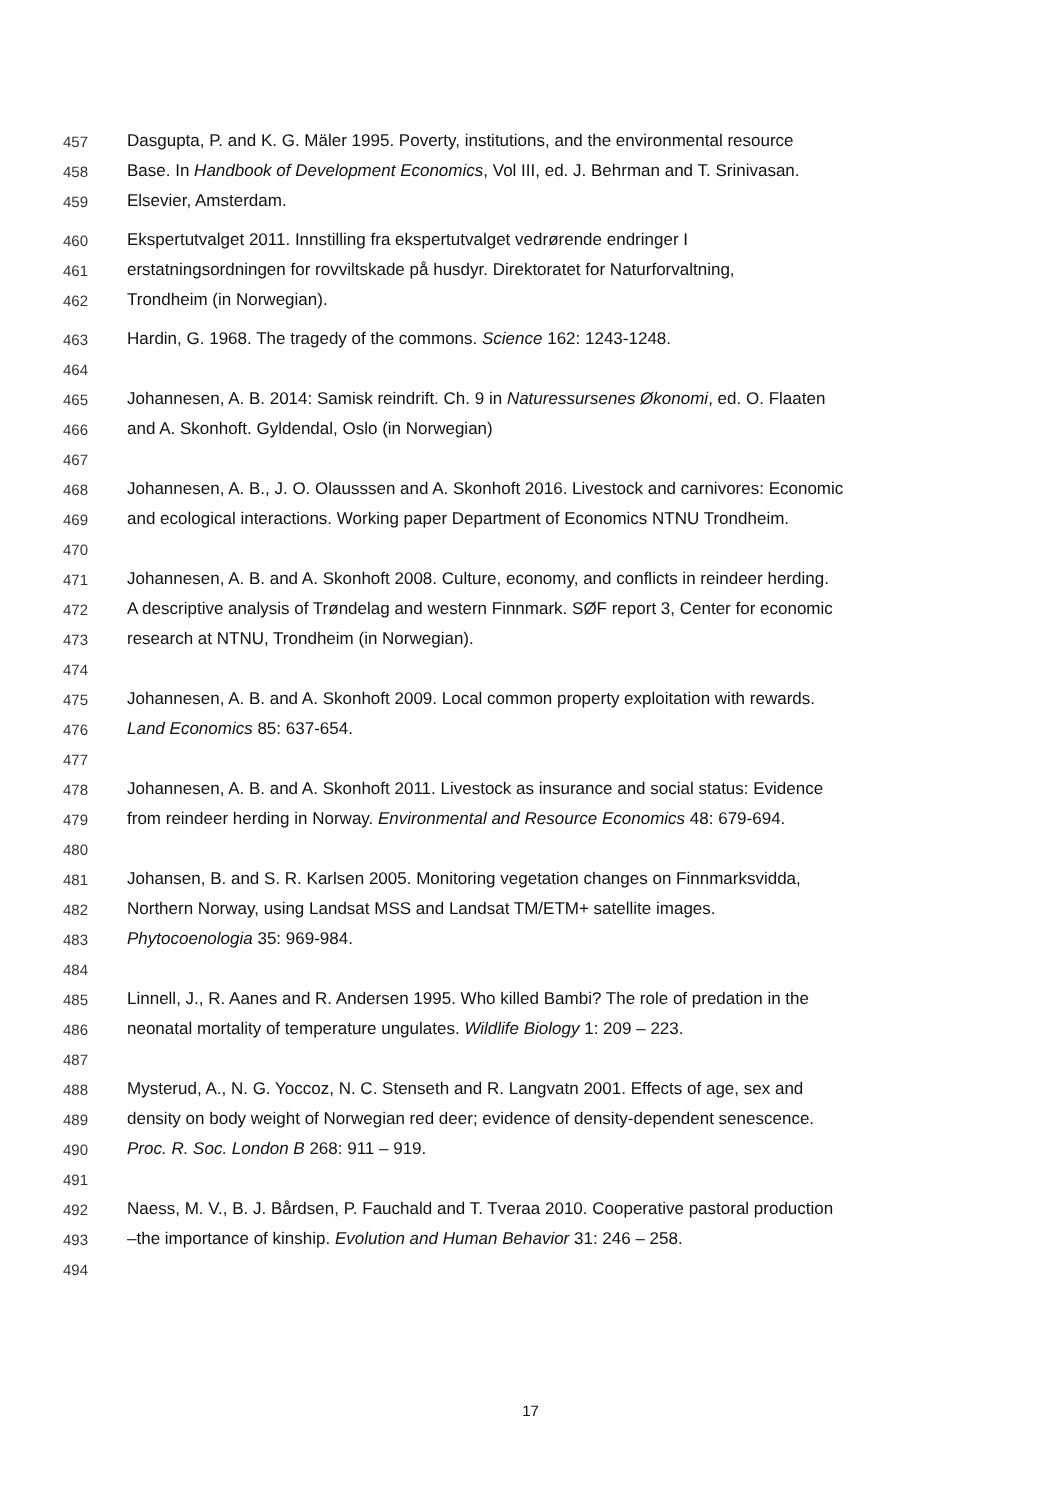457 Dasgupta, P. and K. G. Mäler 1995. Poverty, institutions, and the environmental resource
458 Base. In Handbook of Development Economics, Vol III, ed. J. Behrman and T. Srinivasan.
459 Elsevier, Amsterdam.
460 Ekspertutvalget 2011. Innstilling fra ekspertutvalget vedrørende endringer I
461 erstatningsordningen for rovviltskade på husdyr. Direktoratet for Naturforvaltning,
462 Trondheim (in Norwegian).
463 Hardin, G. 1968. The tragedy of the commons. Science 162: 1243-1248.
464
465 Johannesen, A. B. 2014: Samisk reindrift. Ch. 9 in Naturessursenes Økonomi, ed. O. Flaaten
466 and A. Skonhoft. Gyldendal, Oslo (in Norwegian)
467
468 Johannesen, A. B., J. O. Olausssen and A. Skonhoft 2016. Livestock and carnivores: Economic
469 and ecological interactions. Working paper Department of Economics NTNU Trondheim.
470
471 Johannesen, A. B. and A. Skonhoft 2008. Culture, economy, and conflicts in reindeer herding.
472 A descriptive analysis of Trøndelag and western Finnmark. SØF report 3, Center for economic
473 research at NTNU, Trondheim (in Norwegian).
474
475 Johannesen, A. B. and A. Skonhoft 2009. Local common property exploitation with rewards.
476 Land Economics 85: 637-654.
477
478 Johannesen, A. B. and A. Skonhoft 2011. Livestock as insurance and social status: Evidence
479 from reindeer herding in Norway. Environmental and Resource Economics 48: 679-694.
480
481 Johansen, B. and S. R. Karlsen 2005. Monitoring vegetation changes on Finnmarksvidda,
482 Northern Norway, using Landsat MSS and Landsat TM/ETM+ satellite images.
483 Phytocoenologia 35: 969-984.
484
485 Linnell, J., R. Aanes and R. Andersen 1995. Who killed Bambi? The role of predation in the
486 neonatal mortality of temperature ungulates. Wildlife Biology 1: 209 – 223.
487
488 Mysterud, A., N. G. Yoccoz, N. C. Stenseth and R. Langvatn 2001. Effects of age, sex and
489 density on body weight of Norwegian red deer; evidence of density-dependent senescence.
490 Proc. R. Soc. London B 268: 911 – 919.
491
492 Naess, M. V., B. J. Bårdsen, P. Fauchald and T. Tveraa 2010. Cooperative pastoral production
493 –the importance of kinship. Evolution and Human Behavior 31: 246 – 258.
494
17